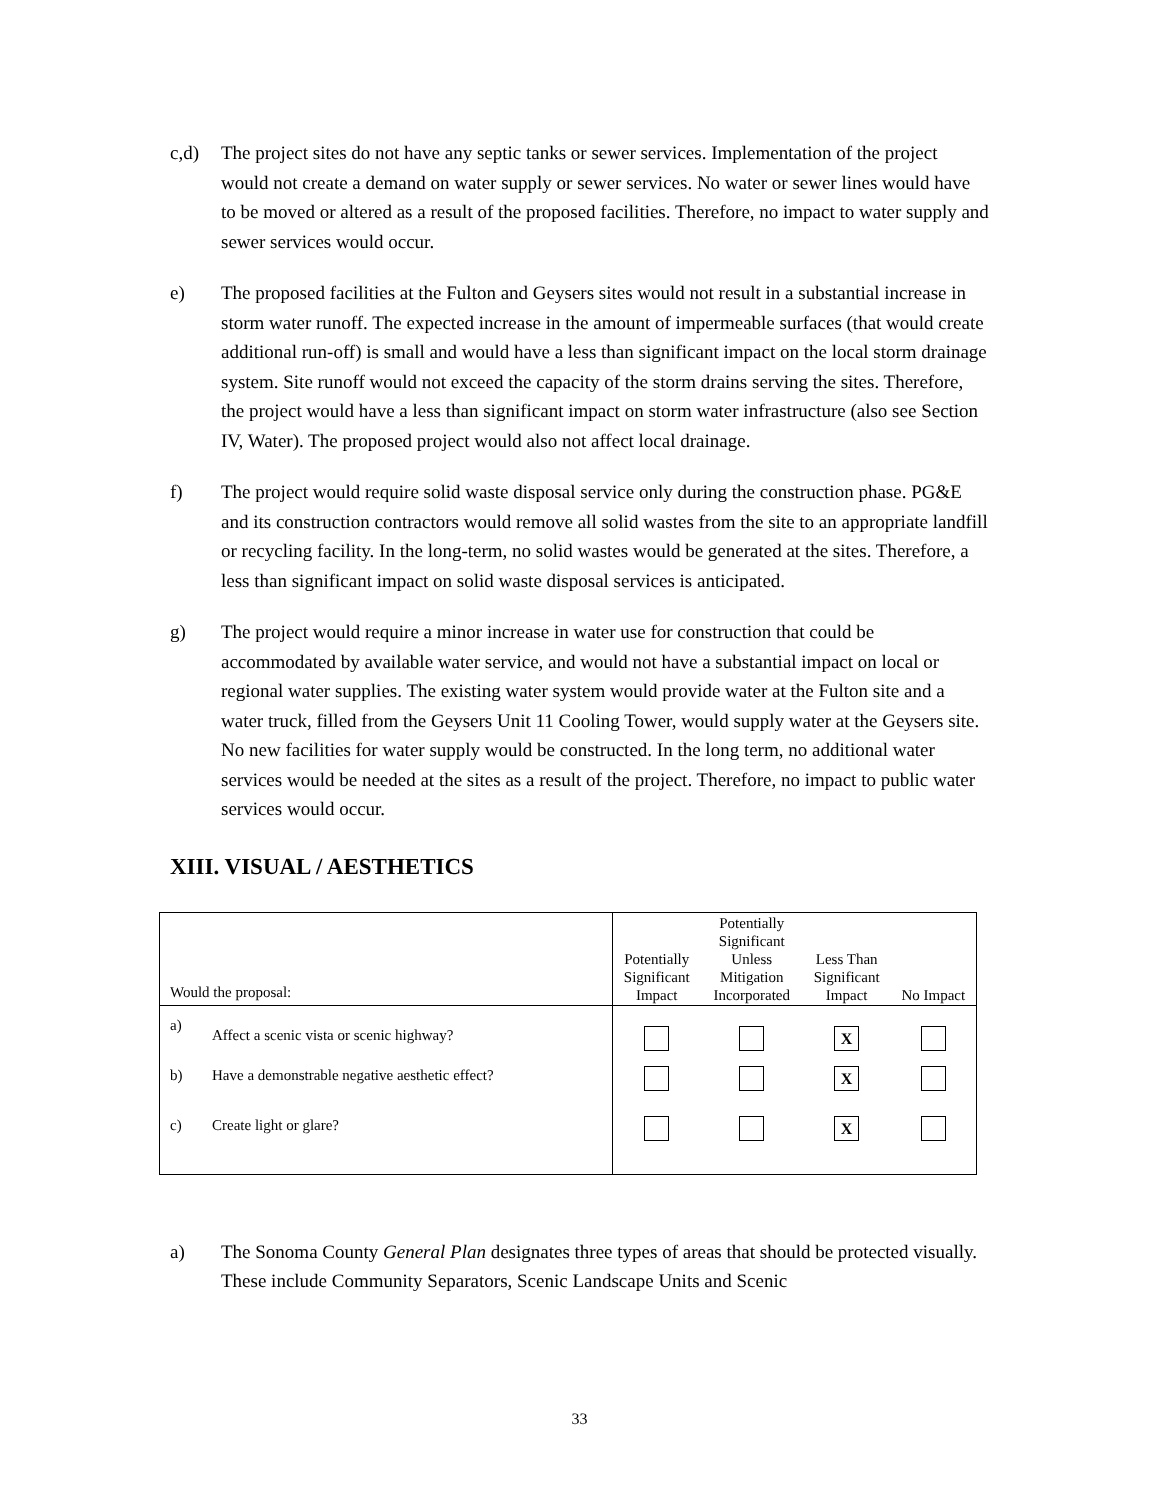c,d) The project sites do not have any septic tanks or sewer services. Implementation of the project would not create a demand on water supply or sewer services. No water or sewer lines would have to be moved or altered as a result of the proposed facilities. Therefore, no impact to water supply and sewer services would occur.
e) The proposed facilities at the Fulton and Geysers sites would not result in a substantial increase in storm water runoff. The expected increase in the amount of impermeable surfaces (that would create additional run-off) is small and would have a less than significant impact on the local storm drainage system. Site runoff would not exceed the capacity of the storm drains serving the sites. Therefore, the project would have a less than significant impact on storm water infrastructure (also see Section IV, Water). The proposed project would also not affect local drainage.
f) The project would require solid waste disposal service only during the construction phase. PG&E and its construction contractors would remove all solid wastes from the site to an appropriate landfill or recycling facility. In the long-term, no solid wastes would be generated at the sites. Therefore, a less than significant impact on solid waste disposal services is anticipated.
g) The project would require a minor increase in water use for construction that could be accommodated by available water service, and would not have a substantial impact on local or regional water supplies. The existing water system would provide water at the Fulton site and a water truck, filled from the Geysers Unit 11 Cooling Tower, would supply water at the Geysers site. No new facilities for water supply would be constructed. In the long term, no additional water services would be needed at the sites as a result of the project. Therefore, no impact to public water services would occur.
XIII. VISUAL / AESTHETICS
| Would the proposal: | | Potentially Significant Impact | Potentially Significant Unless Mitigation Incorporated | Less Than Significant Impact | No Impact |
| --- | --- | --- | --- | --- | --- |
| a) | Affect a scenic vista or scenic highway? | | | X | |
| b) | Have a demonstrable negative aesthetic effect? | | | X | |
| c) | Create light or glare? | | | X | |
a) The Sonoma County General Plan designates three types of areas that should be protected visually. These include Community Separators, Scenic Landscape Units and Scenic
33